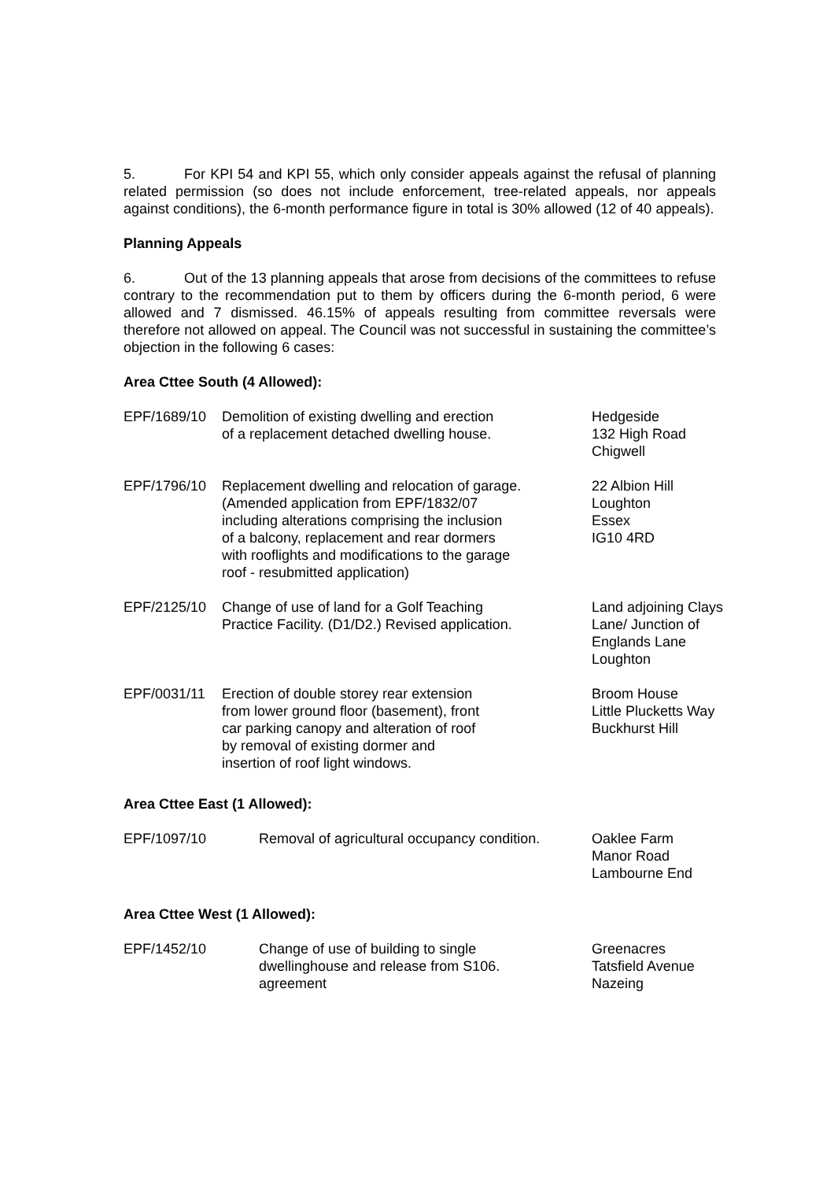5. For KPI 54 and KPI 55, which only consider appeals against the refusal of planning related permission (so does not include enforcement, tree-related appeals, nor appeals against conditions), the 6-month performance figure in total is 30% allowed (12 of 40 appeals).
Planning Appeals
6. Out of the 13 planning appeals that arose from decisions of the committees to refuse contrary to the recommendation put to them by officers during the 6-month period, 6 were allowed and 7 dismissed. 46.15% of appeals resulting from committee reversals were therefore not allowed on appeal. The Council was not successful in sustaining the committee’s objection in the following 6 cases:
Area Cttee South (4 Allowed):
| EPF/1689/10 | Demolition of existing dwelling and erection of a replacement detached dwelling house. | Hedgeside 132 High Road Chigwell |
| EPF/1796/10 | Replacement dwelling and relocation of garage. (Amended application from EPF/1832/07 including alterations comprising the inclusion of a balcony, replacement and rear dormers with rooflights and modifications to the garage roof - resubmitted application) | 22 Albion Hill Loughton Essex IG10 4RD |
| EPF/2125/10 | Change of use of land for a Golf Teaching Practice Facility. (D1/D2.) Revised application. | Land adjoining Clays Lane/ Junction of Englands Lane Loughton |
| EPF/0031/11 | Erection of double storey rear extension from lower ground floor (basement), front car parking canopy and alteration of roof by removal of existing dormer and insertion of roof light windows. | Broom House Little Plucketts Way Buckhurst Hill |
Area Cttee East (1 Allowed):
| EPF/1097/10 | Removal of agricultural occupancy condition. | Oaklee Farm Manor Road Lambourne End |
Area Cttee West (1 Allowed):
| EPF/1452/10 | Change of use of building to single dwellinghouse and release from S106. agreement | Greenacres Tatsfield Avenue Nazeing |